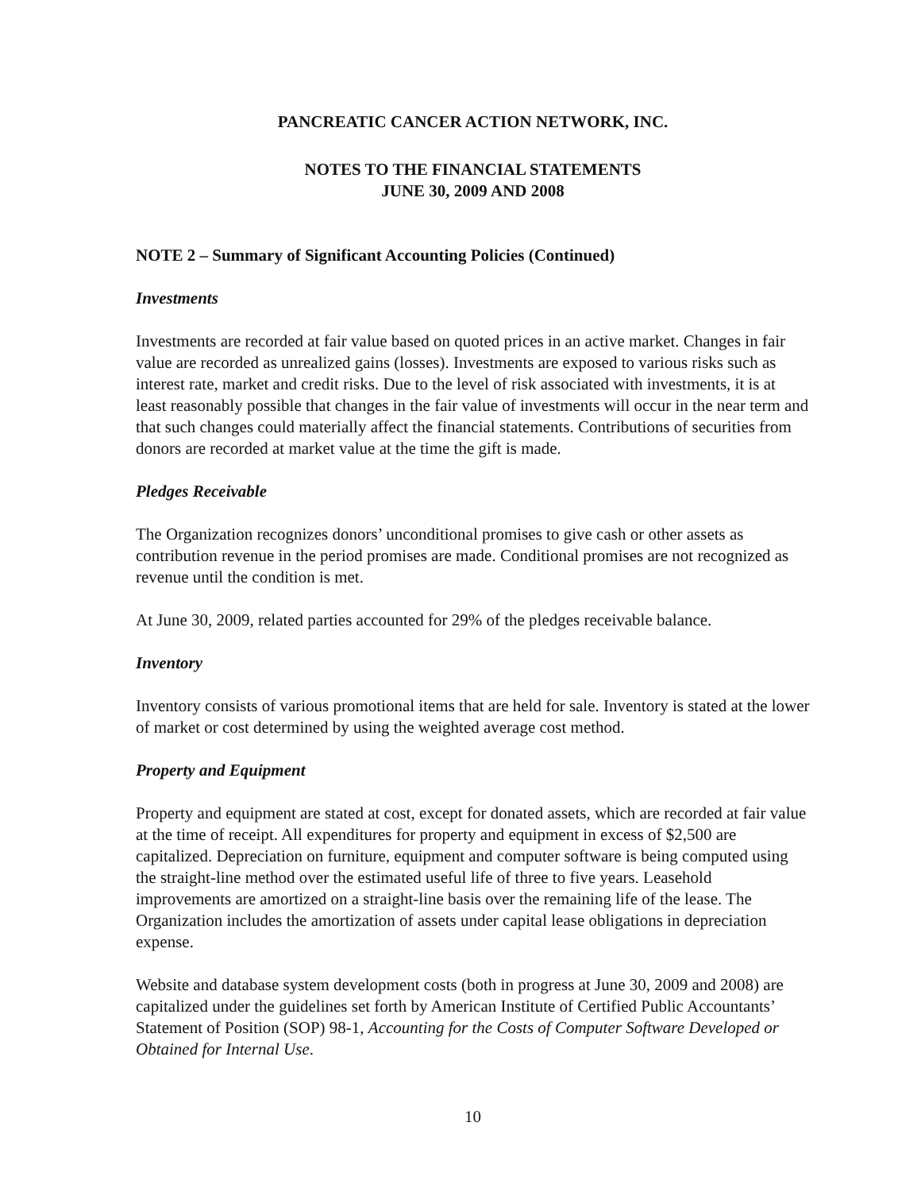PANCREATIC CANCER ACTION NETWORK, INC.
NOTES TO THE FINANCIAL STATEMENTS
JUNE 30, 2009 AND 2008
NOTE 2 – Summary of Significant Accounting Policies (Continued)
Investments
Investments are recorded at fair value based on quoted prices in an active market. Changes in fair value are recorded as unrealized gains (losses). Investments are exposed to various risks such as interest rate, market and credit risks. Due to the level of risk associated with investments, it is at least reasonably possible that changes in the fair value of investments will occur in the near term and that such changes could materially affect the financial statements. Contributions of securities from donors are recorded at market value at the time the gift is made.
Pledges Receivable
The Organization recognizes donors’ unconditional promises to give cash or other assets as contribution revenue in the period promises are made. Conditional promises are not recognized as revenue until the condition is met.
At June 30, 2009, related parties accounted for 29% of the pledges receivable balance.
Inventory
Inventory consists of various promotional items that are held for sale. Inventory is stated at the lower of market or cost determined by using the weighted average cost method.
Property and Equipment
Property and equipment are stated at cost, except for donated assets, which are recorded at fair value at the time of receipt. All expenditures for property and equipment in excess of $2,500 are capitalized. Depreciation on furniture, equipment and computer software is being computed using the straight-line method over the estimated useful life of three to five years. Leasehold improvements are amortized on a straight-line basis over the remaining life of the lease. The Organization includes the amortization of assets under capital lease obligations in depreciation expense.
Website and database system development costs (both in progress at June 30, 2009 and 2008) are capitalized under the guidelines set forth by American Institute of Certified Public Accountants’ Statement of Position (SOP) 98-1, Accounting for the Costs of Computer Software Developed or Obtained for Internal Use.
10